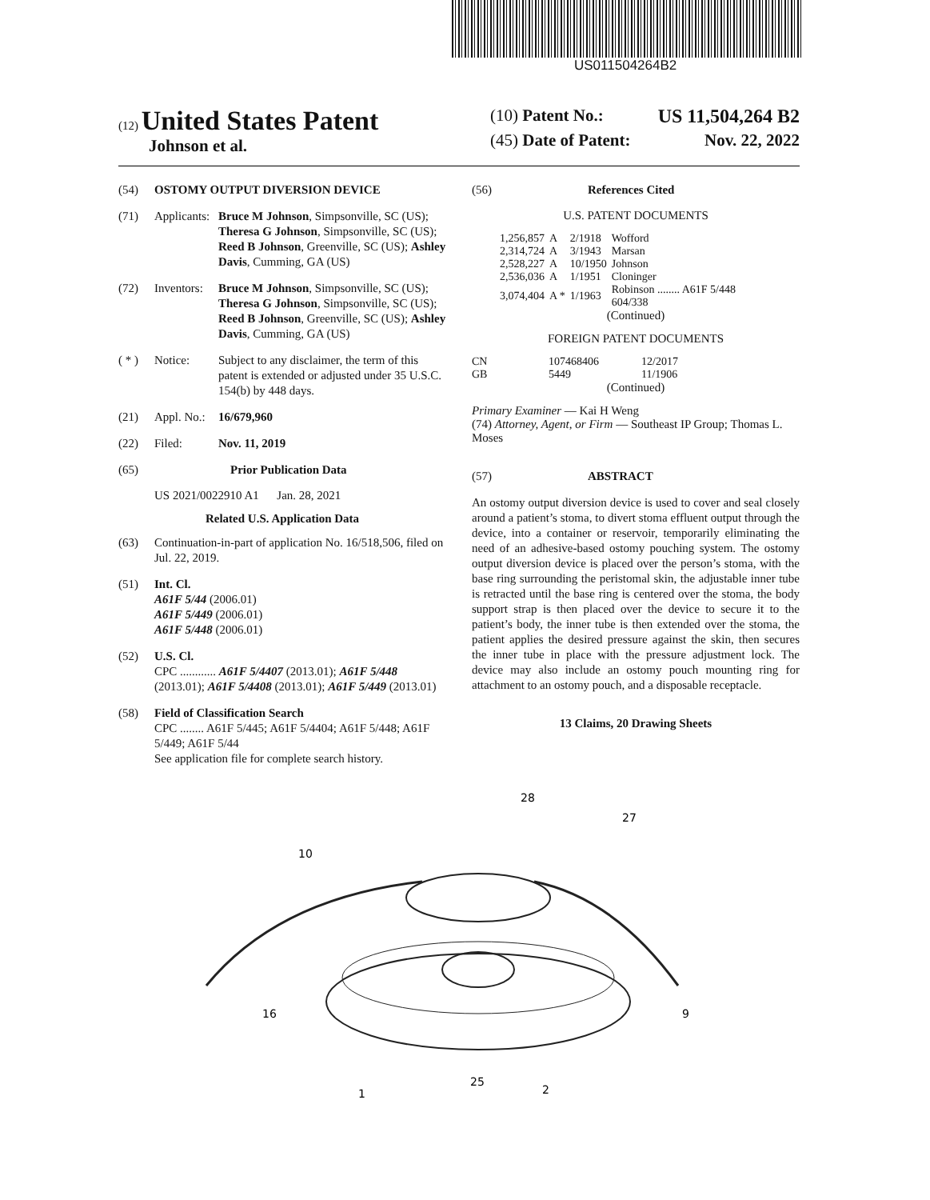US011504264B2
(12) United States Patent
Johnson et al.
(10) Patent No.: US 11,504,264 B2
(45) Date of Patent: Nov. 22, 2022
(54) OSTOMY OUTPUT DIVERSION DEVICE
(71) Applicants: Bruce M Johnson, Simpsonville, SC (US); Theresa G Johnson, Simpsonville, SC (US); Reed B Johnson, Greenville, SC (US); Ashley Davis, Cumming, GA (US)
(72) Inventors: Bruce M Johnson, Simpsonville, SC (US); Theresa G Johnson, Simpsonville, SC (US); Reed B Johnson, Greenville, SC (US); Ashley Davis, Cumming, GA (US)
( * ) Notice: Subject to any disclaimer, the term of this patent is extended or adjusted under 35 U.S.C. 154(b) by 448 days.
(21) Appl. No.: 16/679,960
(22) Filed: Nov. 11, 2019
(65) Prior Publication Data
US 2021/0022910 A1 Jan. 28, 2021
Related U.S. Application Data
(63) Continuation-in-part of application No. 16/518,506, filed on Jul. 22, 2019.
(51) Int. Cl.
A61F 5/44 (2006.01)
A61F 5/449 (2006.01)
A61F 5/448 (2006.01)
(52) U.S. Cl.
CPC ............ A61F 5/4407 (2013.01); A61F 5/448 (2013.01); A61F 5/4408 (2013.01); A61F 5/449 (2013.01)
(58) Field of Classification Search
CPC ........ A61F 5/445; A61F 5/4404; A61F 5/448; A61F 5/449; A61F 5/44
See application file for complete search history.
(56) References Cited
U.S. PATENT DOCUMENTS
| 1,256,857 | A | 2/1918 | Wofford |
| 2,314,724 | A | 3/1943 | Marsan |
| 2,528,227 | A | 10/1950 | Johnson |
| 2,536,036 | A | 1/1951 | Cloninger |
| 3,074,404 | A * | 1/1963 | Robinson ........ A61F 5/448 604/338 |
(Continued)
FOREIGN PATENT DOCUMENTS
| CN | 107468406 | 12/2017 |
| GB | 5449 | 11/1906 |
(Continued)
Primary Examiner — Kai H Weng
(74) Attorney, Agent, or Firm — Southeast IP Group; Thomas L. Moses
(57) ABSTRACT
An ostomy output diversion device is used to cover and seal closely around a patient’s stoma, to divert stoma effluent output through the device, into a container or reservoir, temporarily eliminating the need of an adhesive-based ostomy pouching system. The ostomy output diversion device is placed over the person’s stoma, with the base ring surrounding the peristomal skin, the adjustable inner tube is retracted until the base ring is centered over the stoma, the body support strap is then placed over the device to secure it to the patient’s body, the inner tube is then extended over the stoma, the patient applies the desired pressure against the skin, then secures the inner tube in place with the pressure adjustment lock. The device may also include an ostomy pouch mounting ring for attachment to an ostomy pouch, and a disposable receptacle.
13 Claims, 20 Drawing Sheets
28
27
10
16
9
25
2
1